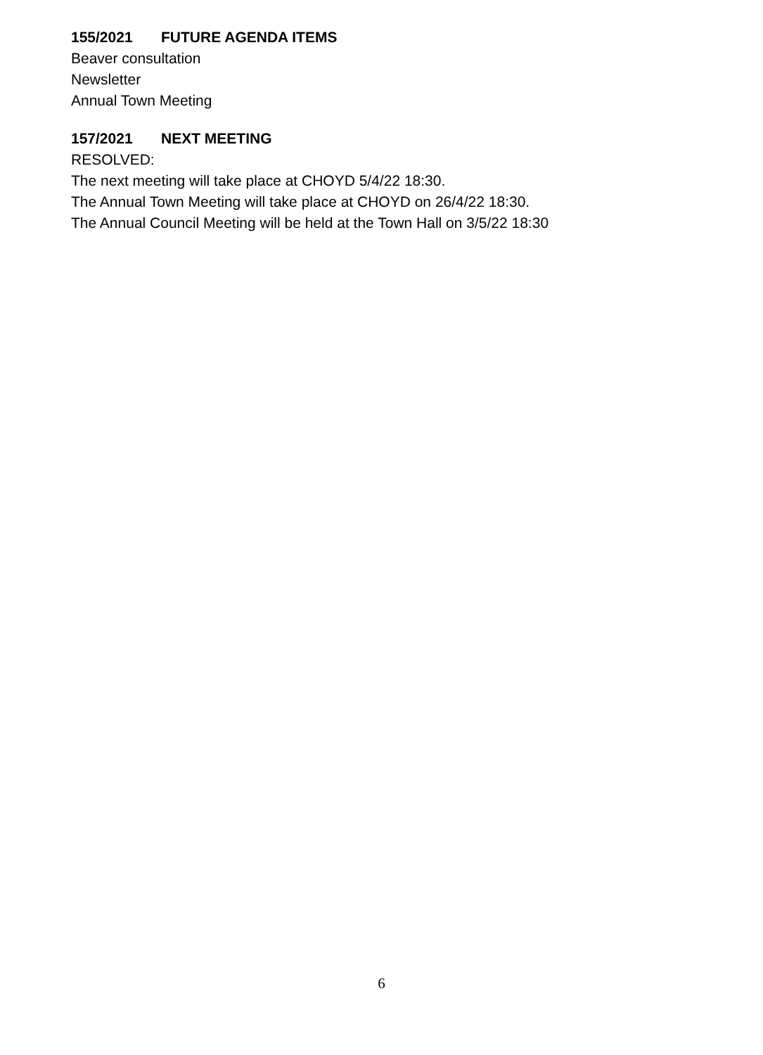155/2021 FUTURE AGENDA ITEMS
Beaver consultation
Newsletter
Annual Town Meeting
157/2021 NEXT MEETING
RESOLVED:
The next meeting will take place at CHOYD 5/4/22 18:30.
The Annual Town Meeting will take place at CHOYD on 26/4/22 18:30.
The Annual Council Meeting will be held at the Town Hall on 3/5/22 18:30
6